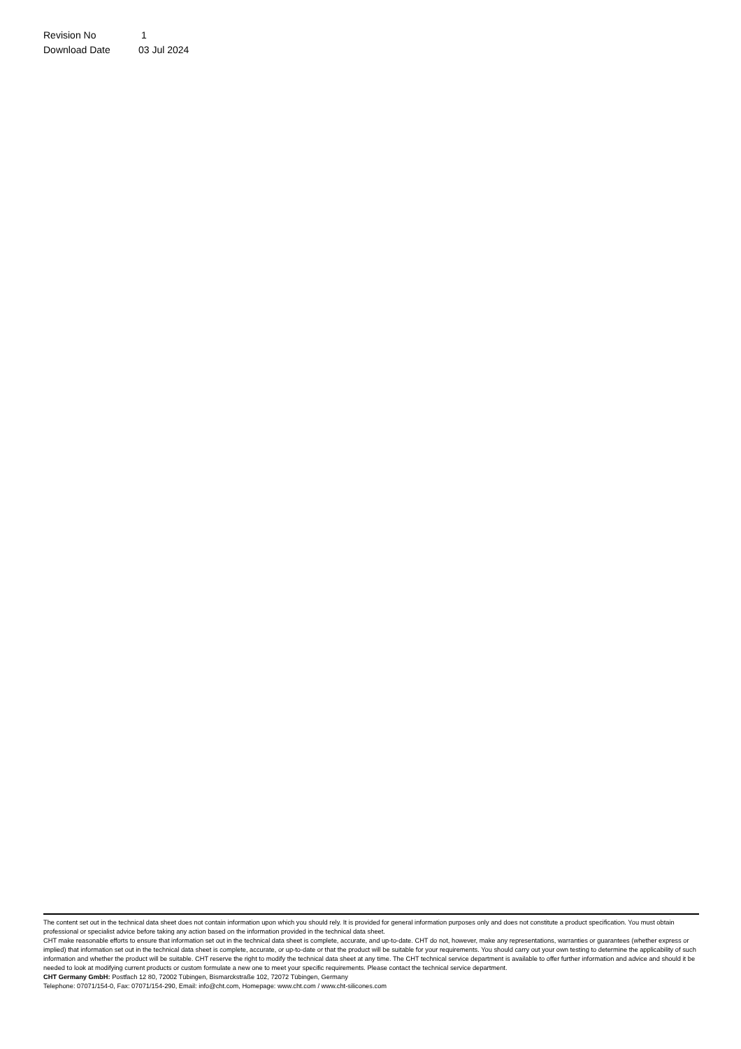Revision No 1
Download Date 03 Jul 2024
The content set out in the technical data sheet does not contain information upon which you should rely. It is provided for general information purposes only and does not constitute a product specification. You must obtain professional or specialist advice before taking any action based on the information provided in the technical data sheet.
CHT make reasonable efforts to ensure that information set out in the technical data sheet is complete, accurate, and up-to-date. CHT do not, however, make any representations, warranties or guarantees (whether express or implied) that information set out in the technical data sheet is complete, accurate, or up-to-date or that the product will be suitable for your requirements. You should carry out your own testing to determine the applicability of such information and whether the product will be suitable. CHT reserve the right to modify the technical data sheet at any time. The CHT technical service department is available to offer further information and advice and should it be needed to look at modifying current products or custom formulate a new one to meet your specific requirements. Please contact the technical service department.
CHT Germany GmbH: Postfach 12 80, 72002 Tübingen, Bismarckstraße 102, 72072 Tübingen, Germany
Telephone: 07071/154-0, Fax: 07071/154-290, Email: info@cht.com, Homepage: www.cht.com / www.cht-silicones.com